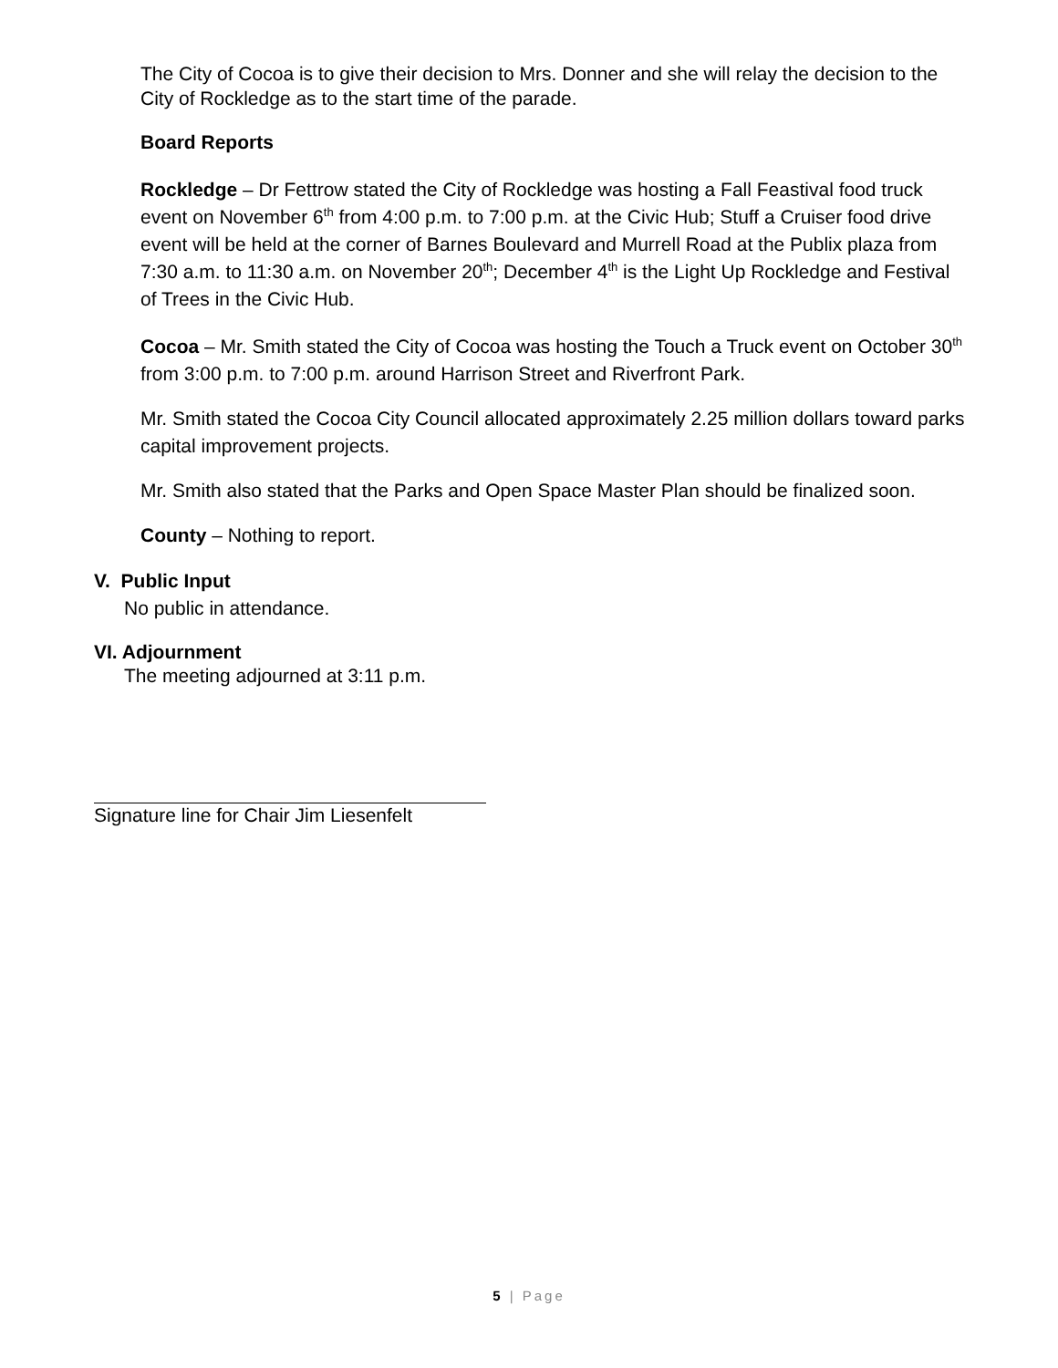The City of Cocoa is to give their decision to Mrs. Donner and she will relay the decision to the City of Rockledge as to the start time of the parade.
Board Reports
Rockledge – Dr Fettrow stated the City of Rockledge was hosting a Fall Feastival food truck event on November 6<sup>th</sup> from 4:00 p.m. to 7:00 p.m. at the Civic Hub; Stuff a Cruiser food drive event will be held at the corner of Barnes Boulevard and Murrell Road at the Publix plaza from 7:30 a.m. to 11:30 a.m. on November 20<sup>th</sup>; December 4<sup>th</sup> is the Light Up Rockledge and Festival of Trees in the Civic Hub.
Cocoa – Mr. Smith stated the City of Cocoa was hosting the Touch a Truck event on October 30<sup>th</sup> from 3:00 p.m. to 7:00 p.m. around Harrison Street and Riverfront Park.
Mr. Smith stated the Cocoa City Council allocated approximately 2.25 million dollars toward parks capital improvement projects.
Mr. Smith also stated that the Parks and Open Space Master Plan should be finalized soon.
County – Nothing to report.
V. Public Input
No public in attendance.
VI. Adjournment
The meeting adjourned at 3:11 p.m.
Signature line for Chair Jim Liesenfelt
5 | Page